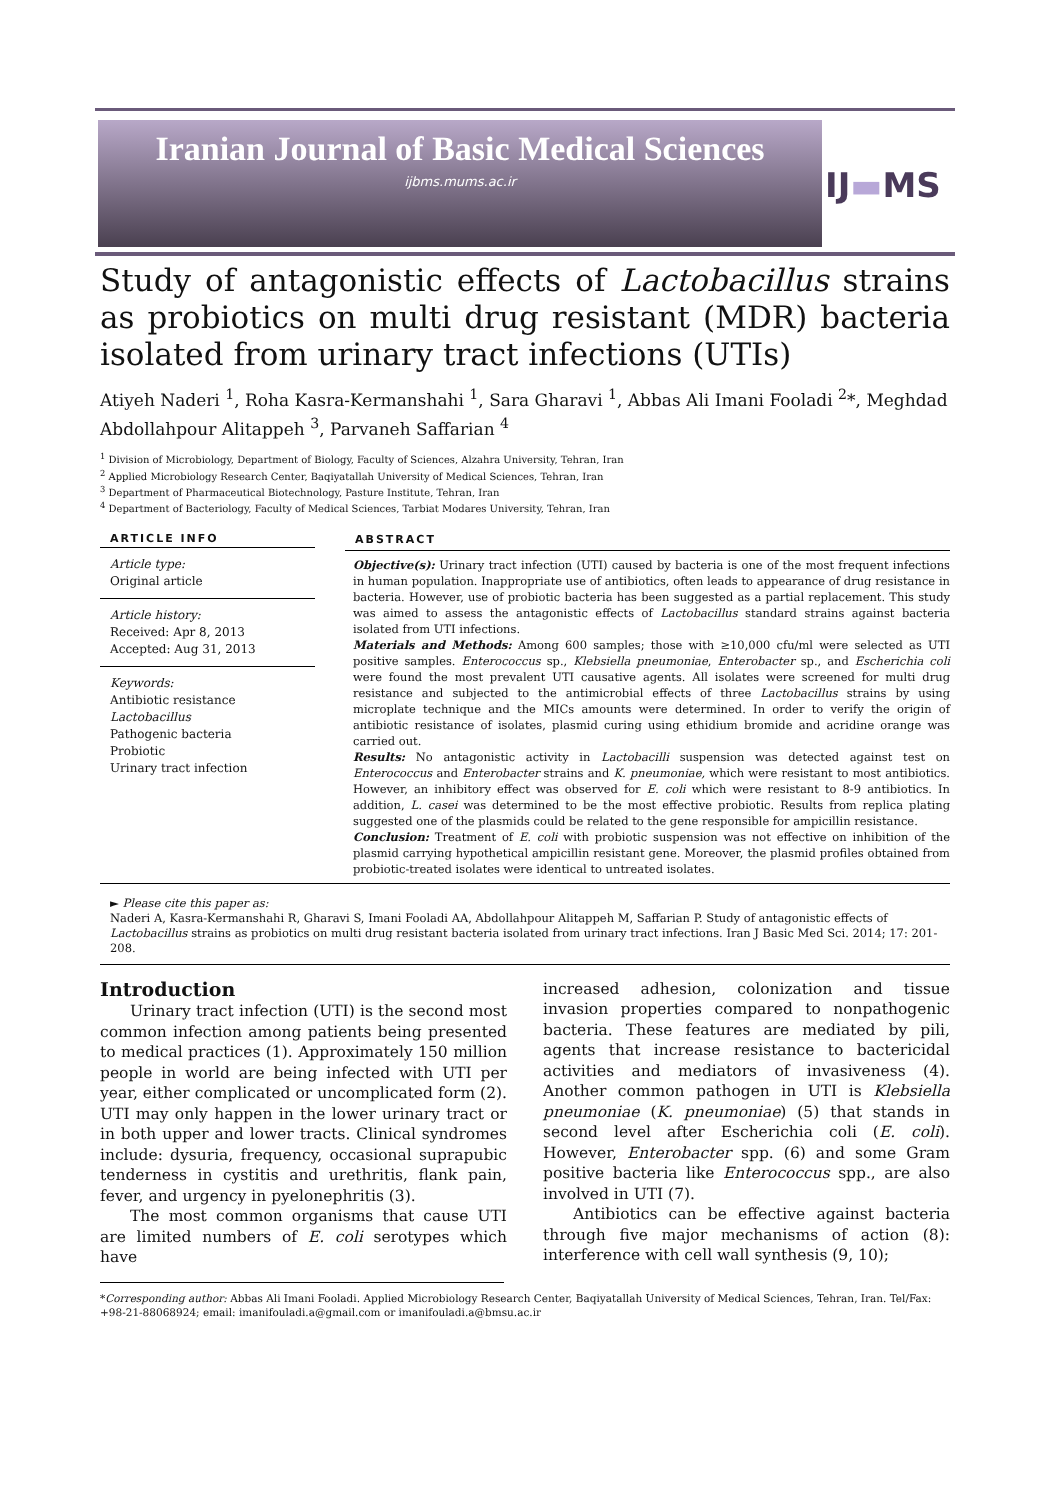Iranian Journal of Basic Medical Sciences
ijbms.mums.ac.ir
IJ▬MS
Study of antagonistic effects of Lactobacillus strains as probiotics on multi drug resistant (MDR) bacteria isolated from urinary tract infections (UTIs)
Atiyeh Naderi <sup>1</sup>, Roha Kasra-Kermanshahi <sup>1</sup>, Sara Gharavi <sup>1</sup>, Abbas Ali Imani Fooladi <sup>2</sup>*, Meghdad Abdollahpour Alitappeh <sup>3</sup>, Parvaneh Saffarian <sup>4</sup>
<sup>1</sup> Division of Microbiology, Department of Biology, Faculty of Sciences, Alzahra University, Tehran, Iran
<sup>2</sup> Applied Microbiology Research Center, Baqiyatallah University of Medical Sciences, Tehran, Iran
<sup>3</sup> Department of Pharmaceutical Biotechnology, Pasture Institute, Tehran, Iran
<sup>4</sup> Department of Bacteriology, Faculty of Medical Sciences, Tarbiat Modares University, Tehran, Iran
ARTICLE INFO
Article type:
Original article
Article history:
Received: Apr 8, 2013
Accepted: Aug 31, 2013
Keywords:
Antibiotic resistance
Lactobacillus
Pathogenic bacteria
Probiotic
Urinary tract infection
ABSTRACT
Objective(s): Urinary tract infection (UTI) caused by bacteria is one of the most frequent infections in human population. Inappropriate use of antibiotics, often leads to appearance of drug resistance in bacteria. However, use of probiotic bacteria has been suggested as a partial replacement. This study was aimed to assess the antagonistic effects of Lactobacillus standard strains against bacteria isolated from UTI infections.
Materials and Methods: Among 600 samples; those with ≥10,000 cfu/ml were selected as UTI positive samples. Enterococcus sp., Klebsiella pneumoniae, Enterobacter sp., and Escherichia coli were found the most prevalent UTI causative agents. All isolates were screened for multi drug resistance and subjected to the antimicrobial effects of three Lactobacillus strains by using microplate technique and the MICs amounts were determined. In order to verify the origin of antibiotic resistance of isolates, plasmid curing using ethidium bromide and acridine orange was carried out.
Results: No antagonistic activity in Lactobacilli suspension was detected against test on Enterococcus and Enterobacter strains and K. pneumoniae, which were resistant to most antibiotics. However, an inhibitory effect was observed for E. coli which were resistant to 8-9 antibiotics. In addition, L. casei was determined to be the most effective probiotic. Results from replica plating suggested one of the plasmids could be related to the gene responsible for ampicillin resistance.
Conclusion: Treatment of E. coli with probiotic suspension was not effective on inhibition of the plasmid carrying hypothetical ampicillin resistant gene. Moreover, the plasmid profiles obtained from probiotic-treated isolates were identical to untreated isolates.
► Please cite this paper as:
Naderi A, Kasra-Kermanshahi R, Gharavi S, Imani Fooladi AA, Abdollahpour Alitappeh M, Saffarian P. Study of antagonistic effects of Lactobacillus strains as probiotics on multi drug resistant bacteria isolated from urinary tract infections. Iran J Basic Med Sci. 2014; 17: 201-208.
Introduction
Urinary tract infection (UTI) is the second most common infection among patients being presented to medical practices (1). Approximately 150 million people in world are being infected with UTI per year, either complicated or uncomplicated form (2). UTI may only happen in the lower urinary tract or in both upper and lower tracts. Clinical syndromes include: dysuria, frequency, occasional suprapubic tenderness in cystitis and urethritis, flank pain, fever, and urgency in pyelonephritis (3).
The most common organisms that cause UTI are limited numbers of E. coli serotypes which have
increased adhesion, colonization and tissue invasion properties compared to nonpathogenic bacteria. These features are mediated by pili, agents that increase resistance to bactericidal activities and mediators of invasiveness (4). Another common pathogen in UTI is Klebsiella pneumoniae (K. pneumoniae) (5) that stands in second level after Escherichia coli (E. coli). However, Enterobacter spp. (6) and some Gram positive bacteria like Enterococcus spp., are also involved in UTI (7).
Antibiotics can be effective against bacteria through five major mechanisms of action (8): interference with cell wall synthesis (9, 10);
*Corresponding author: Abbas Ali Imani Fooladi. Applied Microbiology Research Center, Baqiyatallah University of Medical Sciences, Tehran, Iran. Tel/Fax: +98-21-88068924; email: imanifouladi.a@gmail.com or imanifouladi.a@bmsu.ac.ir